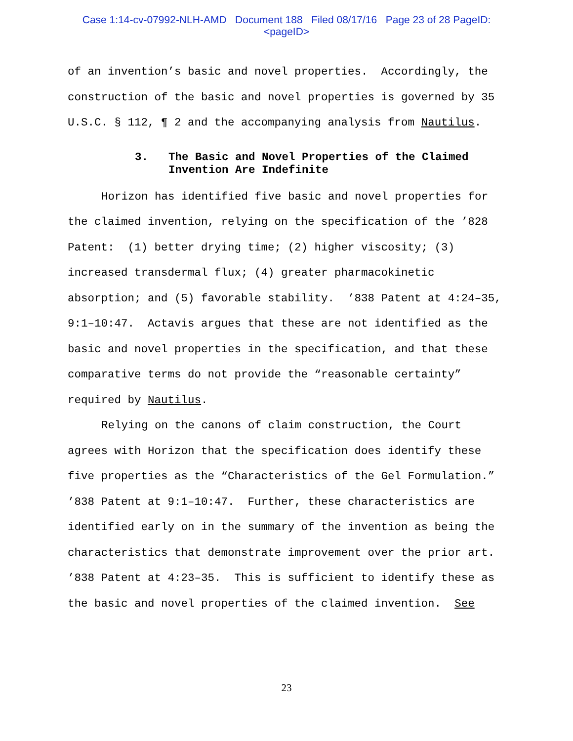Case 1:14-cv-07992-NLH-AMD Document 188 Filed 08/17/16 Page 23 of 28 PageID:
<pageID>
of an invention’s basic and novel properties. Accordingly, the construction of the basic and novel properties is governed by 35 U.S.C. § 112, ¶ 2 and the accompanying analysis from Nautilus.
3. The Basic and Novel Properties of the Claimed Invention Are Indefinite
Horizon has identified five basic and novel properties for the claimed invention, relying on the specification of the ’828 Patent: (1) better drying time; (2) higher viscosity; (3) increased transdermal flux; (4) greater pharmacokinetic absorption; and (5) favorable stability. ’838 Patent at 4:24–35, 9:1–10:47. Actavis argues that these are not identified as the basic and novel properties in the specification, and that these comparative terms do not provide the “reasonable certainty” required by Nautilus.
Relying on the canons of claim construction, the Court agrees with Horizon that the specification does identify these five properties as the “Characteristics of the Gel Formulation.” ’838 Patent at 9:1–10:47. Further, these characteristics are identified early on in the summary of the invention as being the characteristics that demonstrate improvement over the prior art. ’838 Patent at 4:23–35. This is sufficient to identify these as the basic and novel properties of the claimed invention. See
23